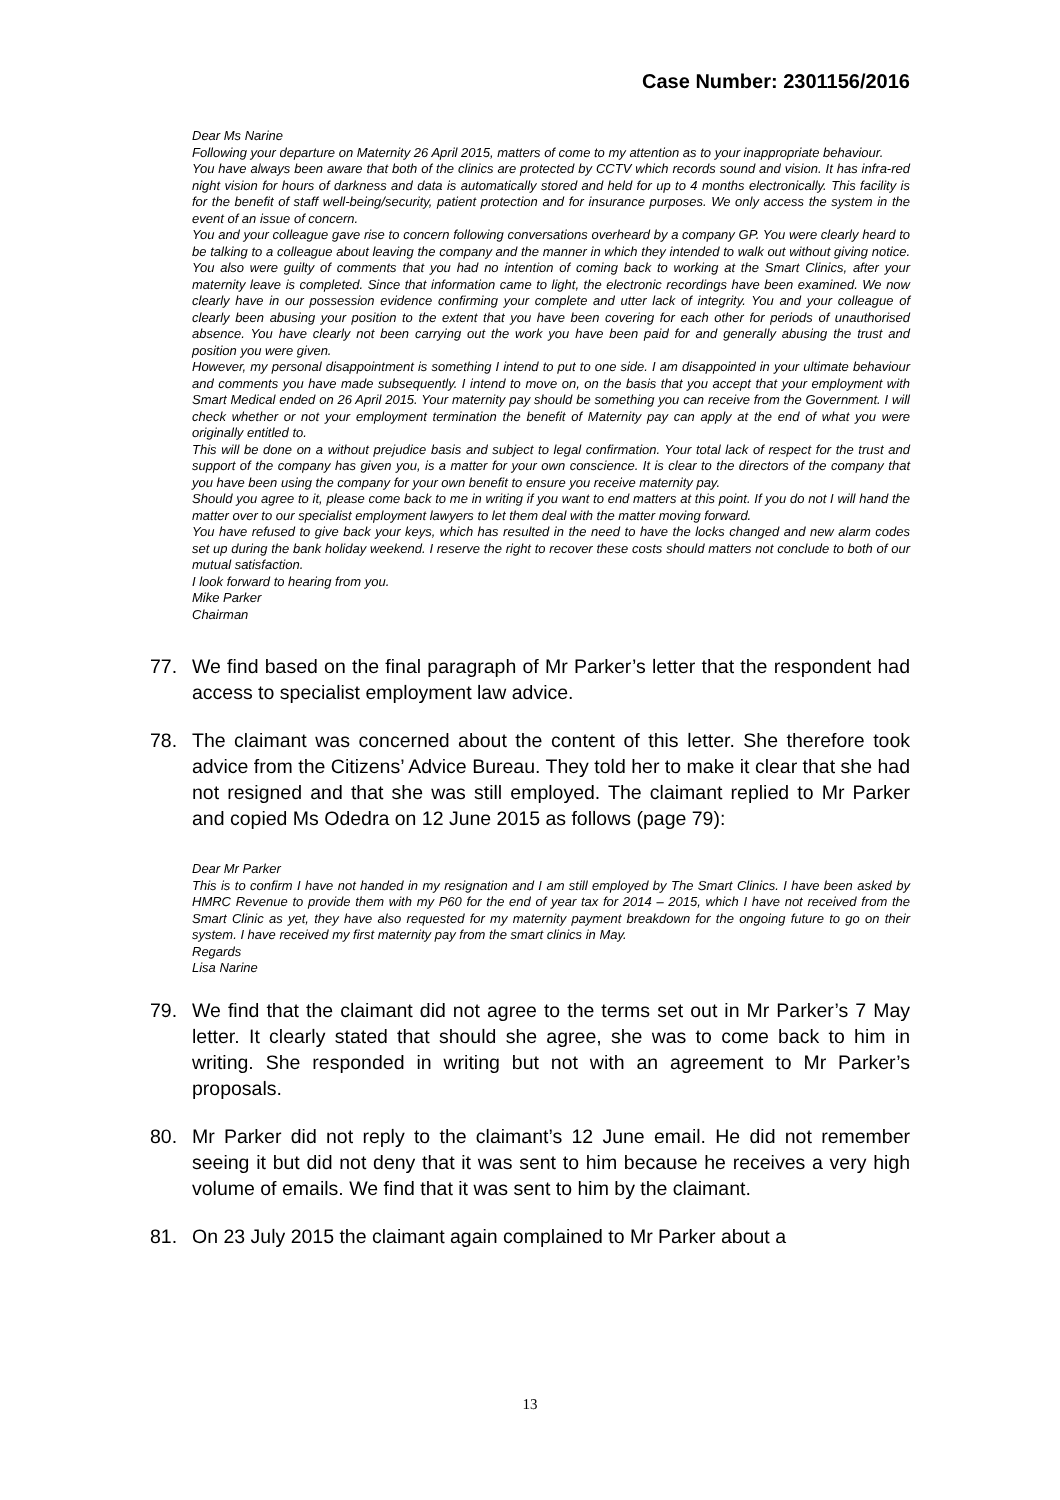Case Number: 2301156/2016
Dear Ms Narine
Following your departure on Maternity 26 April 2015, matters of come to my attention as to your inappropriate behaviour.
You have always been aware that both of the clinics are protected by CCTV which records sound and vision. It has infra-red night vision for hours of darkness and data is automatically stored and held for up to 4 months electronically. This facility is for the benefit of staff well-being/security, patient protection and for insurance purposes. We only access the system in the event of an issue of concern.
You and your colleague gave rise to concern following conversations overheard by a company GP. You were clearly heard to be talking to a colleague about leaving the company and the manner in which they intended to walk out without giving notice. You also were guilty of comments that you had no intention of coming back to working at the Smart Clinics, after your maternity leave is completed. Since that information came to light, the electronic recordings have been examined. We now clearly have in our possession evidence confirming your complete and utter lack of integrity. You and your colleague of clearly been abusing your position to the extent that you have been covering for each other for periods of unauthorised absence. You have clearly not been carrying out the work you have been paid for and generally abusing the trust and position you were given.
However, my personal disappointment is something I intend to put to one side. I am disappointed in your ultimate behaviour and comments you have made subsequently. I intend to move on, on the basis that you accept that your employment with Smart Medical ended on 26 April 2015. Your maternity pay should be something you can receive from the Government. I will check whether or not your employment termination the benefit of Maternity pay can apply at the end of what you were originally entitled to.
This will be done on a without prejudice basis and subject to legal confirmation. Your total lack of respect for the trust and support of the company has given you, is a matter for your own conscience. It is clear to the directors of the company that you have been using the company for your own benefit to ensure you receive maternity pay.
Should you agree to it, please come back to me in writing if you want to end matters at this point. If you do not I will hand the matter over to our specialist employment lawyers to let them deal with the matter moving forward.
You have refused to give back your keys, which has resulted in the need to have the locks changed and new alarm codes set up during the bank holiday weekend. I reserve the right to recover these costs should matters not conclude to both of our mutual satisfaction.
I look forward to hearing from you.
Mike Parker
Chairman
77. We find based on the final paragraph of Mr Parker’s letter that the respondent had access to specialist employment law advice.
78. The claimant was concerned about the content of this letter. She therefore took advice from the Citizens’ Advice Bureau. They told her to make it clear that she had not resigned and that she was still employed. The claimant replied to Mr Parker and copied Ms Odedra on 12 June 2015 as follows (page 79):
Dear Mr Parker
This is to confirm I have not handed in my resignation and I am still employed by The Smart Clinics. I have been asked by HMRC Revenue to provide them with my P60 for the end of year tax for 2014 – 2015, which I have not received from the Smart Clinic as yet, they have also requested for my maternity payment breakdown for the ongoing future to go on their system. I have received my first maternity pay from the smart clinics in May.
Regards
Lisa Narine
79. We find that the claimant did not agree to the terms set out in Mr Parker’s 7 May letter. It clearly stated that should she agree, she was to come back to him in writing. She responded in writing but not with an agreement to Mr Parker’s proposals.
80. Mr Parker did not reply to the claimant’s 12 June email. He did not remember seeing it but did not deny that it was sent to him because he receives a very high volume of emails. We find that it was sent to him by the claimant.
81. On 23 July 2015 the claimant again complained to Mr Parker about a
13